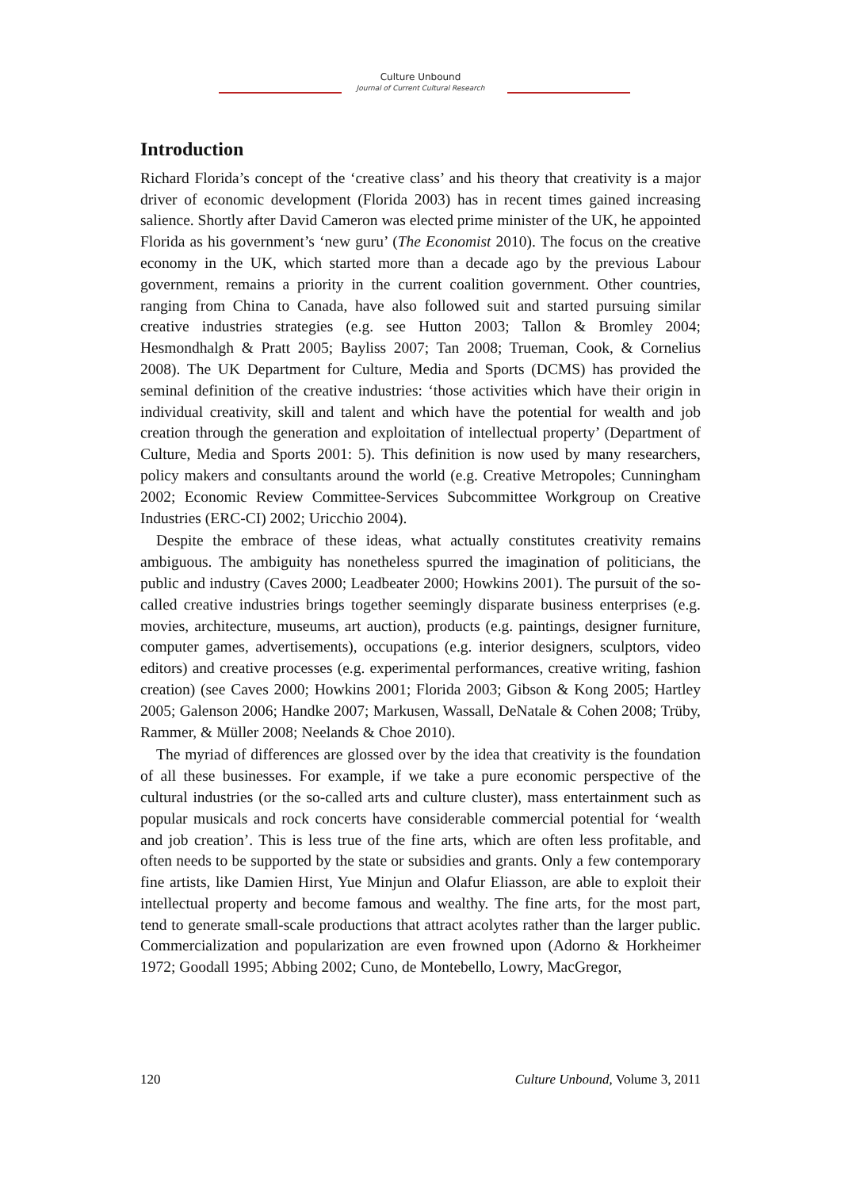Culture Unbound
Journal of Current Cultural Research
Introduction
Richard Florida’s concept of the ‘creative class’ and his theory that creativity is a major driver of economic development (Florida 2003) has in recent times gained increasing salience. Shortly after David Cameron was elected prime minister of the UK, he appointed Florida as his government’s ‘new guru’ (The Economist 2010). The focus on the creative economy in the UK, which started more than a decade ago by the previous Labour government, remains a priority in the current coalition government. Other countries, ranging from China to Canada, have also followed suit and started pursuing similar creative industries strategies (e.g. see Hutton 2003; Tallon & Bromley 2004; Hesmondhalgh & Pratt 2005; Bayliss 2007; Tan 2008; Trueman, Cook, & Cornelius 2008). The UK Department for Culture, Media and Sports (DCMS) has provided the seminal definition of the creative industries: ‘those activities which have their origin in individual creativity, skill and talent and which have the potential for wealth and job creation through the generation and exploitation of intellectual property’ (Department of Culture, Media and Sports 2001: 5). This definition is now used by many researchers, policy makers and consultants around the world (e.g. Creative Metropoles; Cunningham 2002; Economic Review Committee-Services Subcommittee Workgroup on Creative Industries (ERC-CI) 2002; Uricchio 2004).
Despite the embrace of these ideas, what actually constitutes creativity remains ambiguous. The ambiguity has nonetheless spurred the imagination of politicians, the public and industry (Caves 2000; Leadbeater 2000; Howkins 2001). The pursuit of the so-called creative industries brings together seemingly disparate business enterprises (e.g. movies, architecture, museums, art auction), products (e.g. paintings, designer furniture, computer games, advertisements), occupations (e.g. interior designers, sculptors, video editors) and creative processes (e.g. experimental performances, creative writing, fashion creation) (see Caves 2000; Howkins 2001; Florida 2003; Gibson & Kong 2005; Hartley 2005; Galenson 2006; Handke 2007; Markusen, Wassall, DeNatale & Cohen 2008; Trüby, Rammer, & Müller 2008; Neelands & Choe 2010).
The myriad of differences are glossed over by the idea that creativity is the foundation of all these businesses. For example, if we take a pure economic perspective of the cultural industries (or the so-called arts and culture cluster), mass entertainment such as popular musicals and rock concerts have considerable commercial potential for ‘wealth and job creation’. This is less true of the fine arts, which are often less profitable, and often needs to be supported by the state or subsidies and grants. Only a few contemporary fine artists, like Damien Hirst, Yue Minjun and Olafur Eliasson, are able to exploit their intellectual property and become famous and wealthy. The fine arts, for the most part, tend to generate small-scale productions that attract acolytes rather than the larger public. Commercialization and popularization are even frowned upon (Adorno & Horkheimer 1972; Goodall 1995; Abbing 2002; Cuno, de Montebello, Lowry, MacGregor,
120 Culture Unbound, Volume 3, 2011